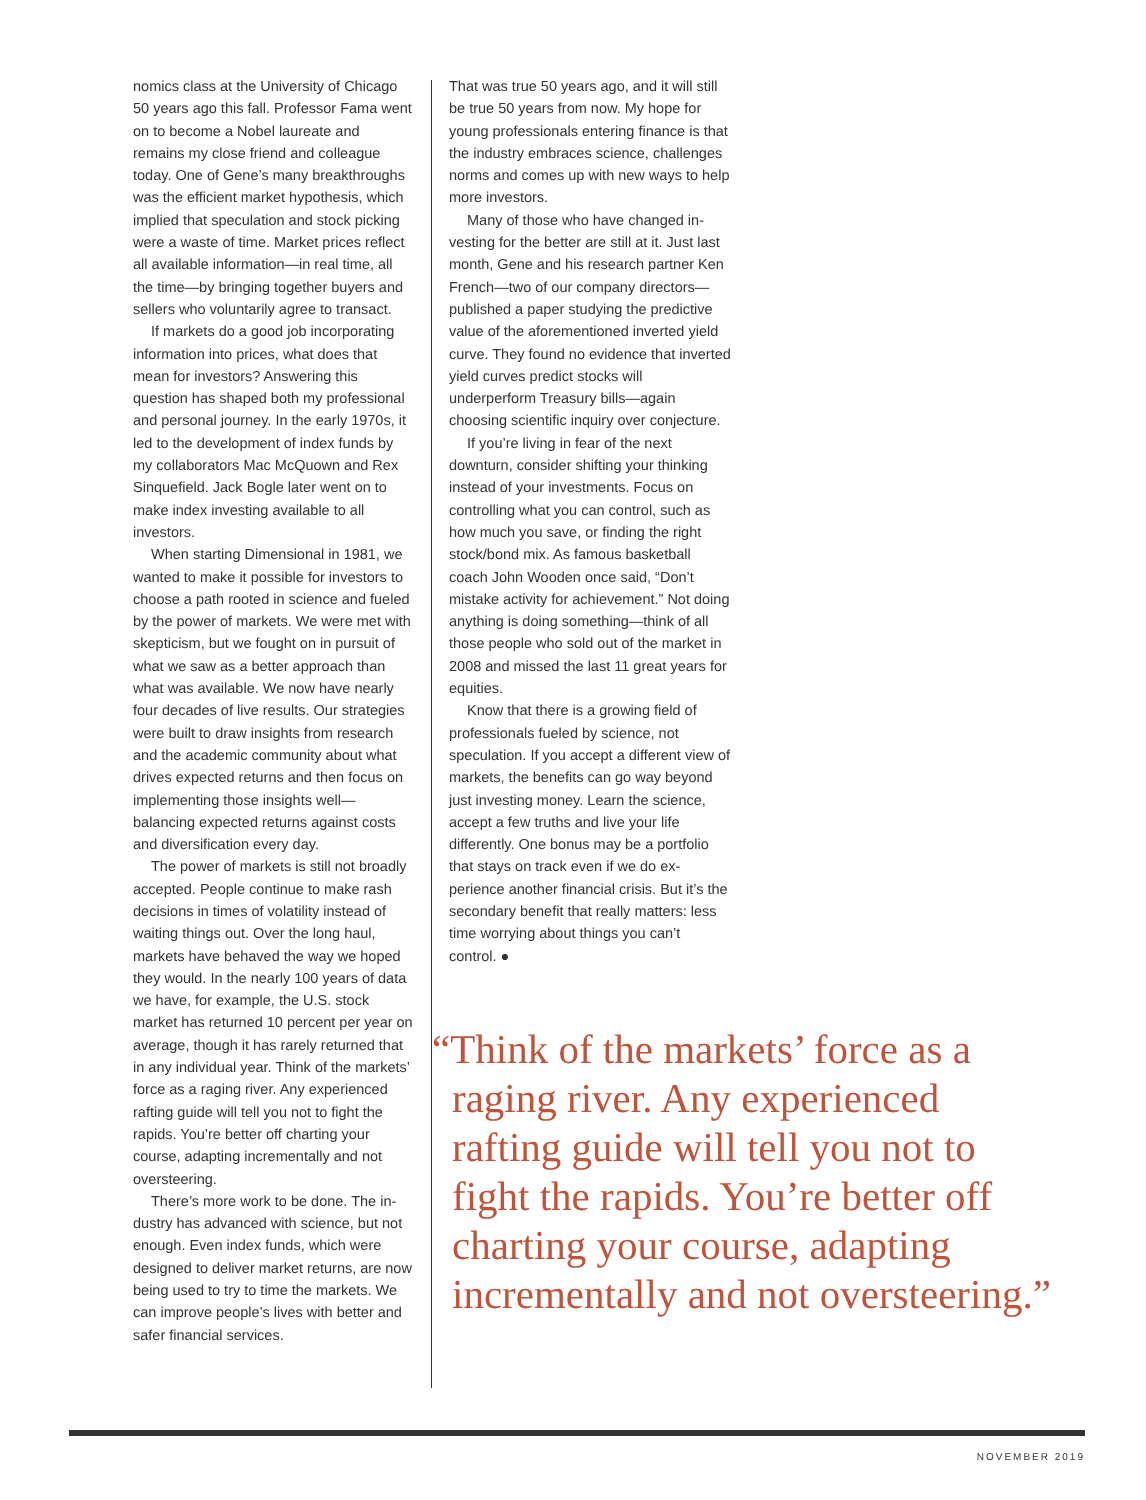nomics class at the University of Chicago 50 years ago this fall. Professor Fama went on to become a Nobel laureate and remains my close friend and colleague today. One of Gene’s many break­throughs was the efficient market hy­pothesis, which implied that speculation and stock picking were a waste of time. Market prices reflect all available infor­mation—in real time, all the time—by bringing together buyers and sellers who voluntarily agree to transact.
If markets do a good job incorporat­ing information into prices, what does that mean for investors? Answering this question has shaped both my profes­sional and personal journey. In the early 1970s, it led to the development of index funds by my collaborators Mac Mc­Quown and Rex Sinquefield. Jack Bogle later went on to make index investing available to all investors.
When starting Dimensional in 1981, we wanted to make it possible for investors to choose a path rooted in science and fueled by the power of markets. We were met with skepticism, but we fought on in pursuit of what we saw as a better ap­proach than what was available. We now have nearly four decades of live results. Our strategies were built to draw insights from research and the academic com­munity about what drives expected re­turns and then focus on implementing those insights well—balancing expected returns against costs and diversification every day.
The power of markets is still not broadly accepted. People continue to make rash decisions in times of volatility instead of waiting things out. Over the long haul, markets have behaved the way we hoped they would. In the nearly 100 years of data we have, for example, the U.S. stock market has returned 10 percent per year on average, though it has rarely returned that in any individual year. Think of the markets’ force as a rag­ing river. Any experienced rafting guide will tell you not to fight the rapids. You’re better off charting your course, adapting incrementally and not oversteering.
There’s more work to be done. The in­dustry has advanced with science, but not enough. Even index funds, which were designed to deliver market returns, are now being used to try to time the markets. We can improve people’s lives with better and safer financial services.
That was true 50 years ago, and it will still be true 50 years from now. My hope for young professionals entering finance is that the industry embraces science, challenges norms and comes up with new ways to help more investors.
Many of those who have changed in­vesting for the better are still at it. Just last month, Gene and his research part­ner Ken French—two of our company di­rectors—published a paper studying the predictive value of the aforementioned inverted yield curve. They found no evi­dence that inverted yield curves predict stocks will underperform Treasury bills—again choosing scientific inquiry over conjecture.
If you’re living in fear of the next downturn, consider shifting your think­ing instead of your investments. Focus on controlling what you can control, such as how much you save, or finding the right stock/bond mix. As famous basketball coach John Wooden once said, “Don’t mistake activity for achieve­ment.” Not doing anything is doing something—think of all those people who sold out of the market in 2008 and missed the last 11 great years for equities.
Know that there is a growing field of professionals fueled by science, not speculation. If you accept a different view of markets, the benefits can go way beyond just investing money. Learn the science, accept a few truths and live your life differently. One bonus may be a port­folio that stays on track even if we do ex­perience another financial crisis. But it’s the secondary benefit that really mat­ters: less time worrying about things you can’t control. ●
“Think of the markets’ force as a raging river. Any experienced rafting guide will tell you not to fight the rapids. You’re better off charting your course, adapting incrementally and not oversteering.”
NOVEMBER 2019